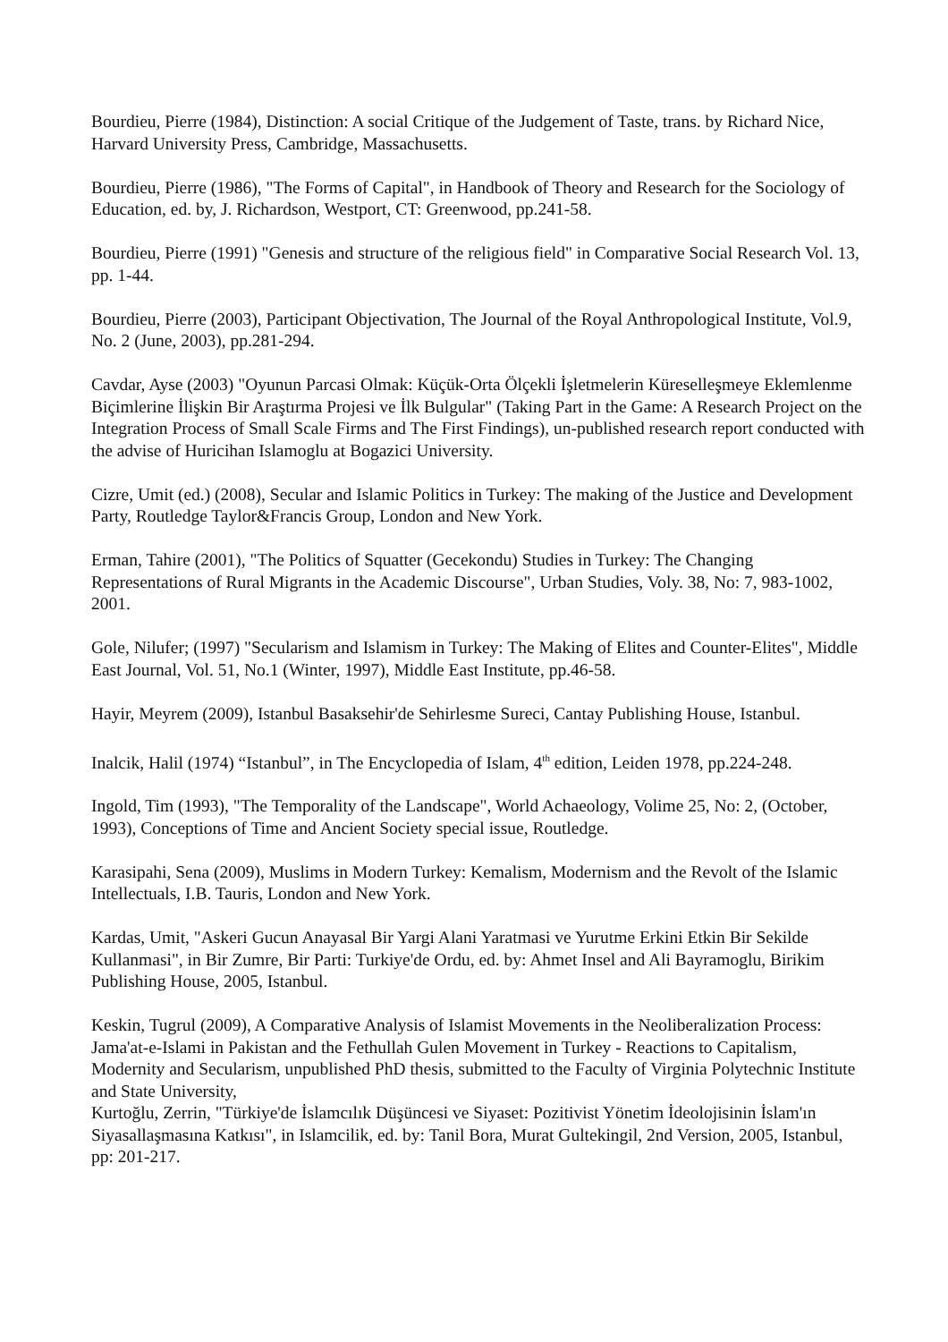Bourdieu, Pierre (1984), Distinction: A social Critique of the Judgement of Taste, trans. by Richard Nice, Harvard University Press, Cambridge, Massachusetts.
Bourdieu, Pierre (1986), "The Forms of Capital", in Handbook of Theory and Research for the Sociology of Education, ed. by, J. Richardson, Westport, CT: Greenwood, pp.241-58.
Bourdieu, Pierre (1991) "Genesis and structure of the religious field" in Comparative Social Research Vol. 13, pp. 1-44.
Bourdieu, Pierre (2003), Participant Objectivation, The Journal of the Royal Anthropological Institute, Vol.9, No. 2 (June, 2003), pp.281-294.
Cavdar, Ayse (2003) "Oyunun Parcasi Olmak: Küçük-Orta Ölçekli İşletmelerin Küreselleşmeye Eklemlenme Biçimlerine İlişkin Bir Araştırma Projesi ve İlk Bulgular" (Taking Part in the Game: A Research Project on the Integration Process of Small Scale Firms and The First Findings), un-published research report conducted with the advise of Huricihan Islamoglu at Bogazici University.
Cizre, Umit (ed.) (2008), Secular and Islamic Politics in Turkey: The making of the Justice and Development Party, Routledge Taylor&Francis Group, London and New York.
Erman, Tahire (2001), "The Politics of Squatter (Gecekondu) Studies in Turkey: The Changing Representations of Rural Migrants in the Academic Discourse", Urban Studies, Voly. 38, No: 7, 983-1002, 2001.
Gole, Nilufer; (1997) "Secularism and Islamism in Turkey: The Making of Elites and Counter-Elites", Middle East Journal, Vol. 51, No.1 (Winter, 1997), Middle East Institute, pp.46-58.
Hayir, Meyrem (2009), Istanbul Basaksehir'de Sehirlesme Sureci, Cantay Publishing House, Istanbul.
Inalcik, Halil (1974) “Istanbul”, in The Encyclopedia of Islam, 4<sup>th</sup> edition, Leiden 1978, pp.224-248.
Ingold, Tim (1993), "The Temporality of the Landscape", World Achaeology, Volime 25, No: 2, (October, 1993), Conceptions of Time and Ancient Society special issue, Routledge.
Karasipahi, Sena (2009), Muslims in Modern Turkey: Kemalism, Modernism and the Revolt of the Islamic Intellectuals, I.B. Tauris, London and New York.
Kardas, Umit, "Askeri Gucun Anayasal Bir Yargi Alani Yaratmasi ve Yurutme Erkini Etkin Bir Sekilde Kullanmasi", in Bir Zumre, Bir Parti: Turkiye'de Ordu, ed. by: Ahmet Insel and Ali Bayramoglu, Birikim Publishing House, 2005, Istanbul.
Keskin, Tugrul (2009), A Comparative Analysis of Islamist Movements in the Neoliberalization Process: Jama'at-e-Islami in Pakistan and the Fethullah Gulen Movement in Turkey - Reactions to Capitalism, Modernity and Secularism, unpublished PhD thesis, submitted to the Faculty of Virginia Polytechnic Institute and State University,
Kurtoğlu, Zerrin, "Türkiye'de İslamcılık Düşüncesi ve Siyaset: Pozitivist Yönetim İdeolojisinin İslam'ın Siyasallaşmasına Katkısı", in Islamcilik, ed. by: Tanil Bora, Murat Gultekingil, 2nd Version, 2005, Istanbul, pp: 201-217.